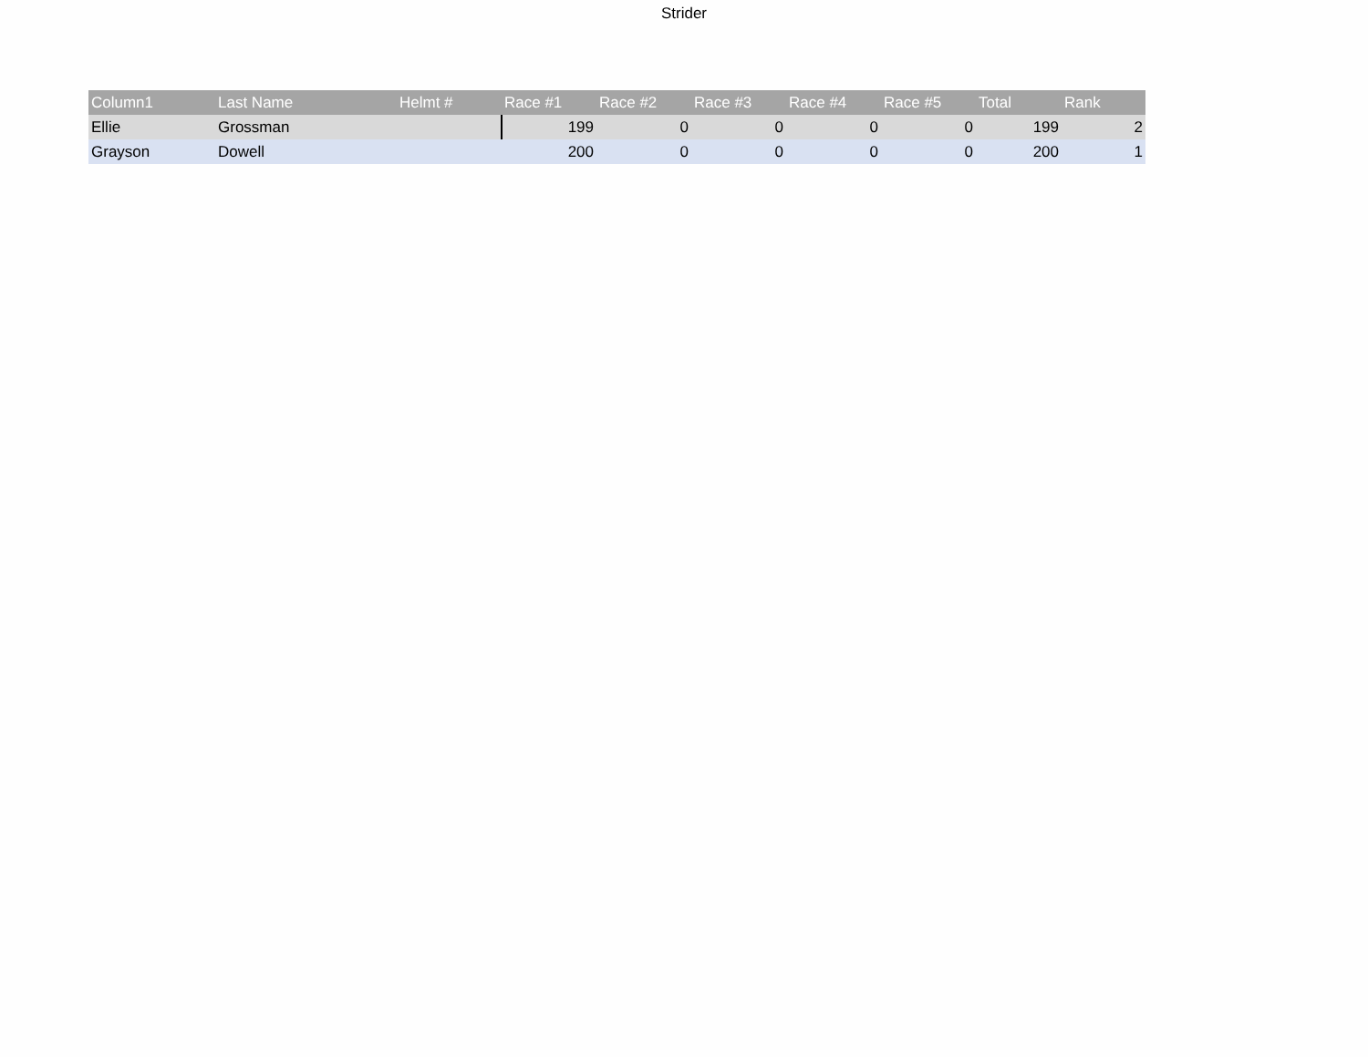Strider
| Column1 | Last Name | Helmt # | Race #1 | Race #2 | Race #3 | Race #4 | Race #5 | Total | Rank |
| --- | --- | --- | --- | --- | --- | --- | --- | --- | --- |
| Ellie | Grossman | | 199 | 0 | 0 | 0 | 0 | 199 | 2 |
| Grayson | Dowell | | 200 | 0 | 0 | 0 | 0 | 200 | 1 |